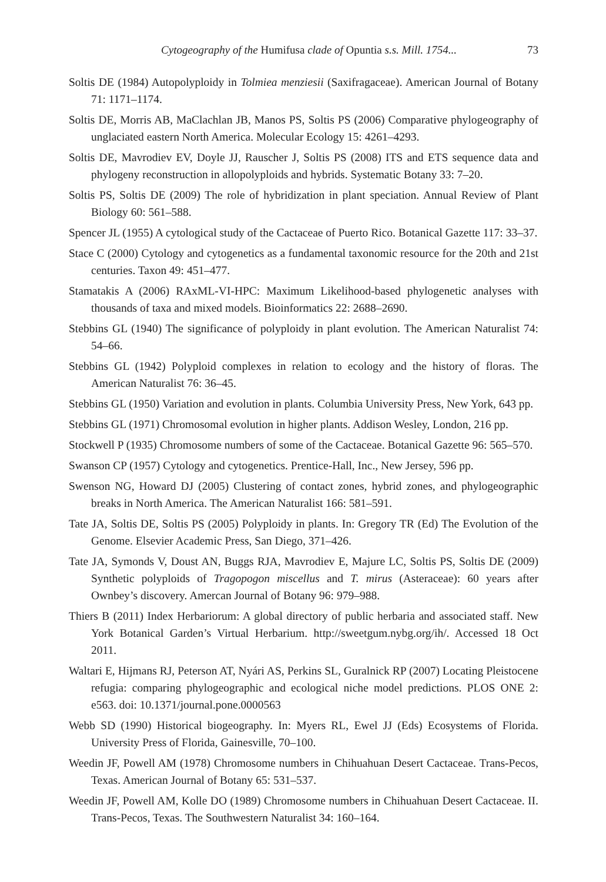Cytogeography of the Humifusa clade of Opuntia s.s. Mill. 1754... 73
Soltis DE (1984) Autopolyploidy in Tolmiea menziesii (Saxifragaceae). American Journal of Botany 71: 1171–1174.
Soltis DE, Morris AB, MaClachlan JB, Manos PS, Soltis PS (2006) Comparative phylogeography of unglaciated eastern North America. Molecular Ecology 15: 4261–4293.
Soltis DE, Mavrodiev EV, Doyle JJ, Rauscher J, Soltis PS (2008) ITS and ETS sequence data and phylogeny reconstruction in allopolyploids and hybrids. Systematic Botany 33: 7–20.
Soltis PS, Soltis DE (2009) The role of hybridization in plant speciation. Annual Review of Plant Biology 60: 561–588.
Spencer JL (1955) A cytological study of the Cactaceae of Puerto Rico. Botanical Gazette 117: 33–37.
Stace C (2000) Cytology and cytogenetics as a fundamental taxonomic resource for the 20th and 21st centuries. Taxon 49: 451–477.
Stamatakis A (2006) RAxML-VI-HPC: Maximum Likelihood-based phylogenetic analyses with thousands of taxa and mixed models. Bioinformatics 22: 2688–2690.
Stebbins GL (1940) The significance of polyploidy in plant evolution. The American Naturalist 74: 54–66.
Stebbins GL (1942) Polyploid complexes in relation to ecology and the history of floras. The American Naturalist 76: 36–45.
Stebbins GL (1950) Variation and evolution in plants. Columbia University Press, New York, 643 pp.
Stebbins GL (1971) Chromosomal evolution in higher plants. Addison Wesley, London, 216 pp.
Stockwell P (1935) Chromosome numbers of some of the Cactaceae. Botanical Gazette 96: 565–570.
Swanson CP (1957) Cytology and cytogenetics. Prentice-Hall, Inc., New Jersey, 596 pp.
Swenson NG, Howard DJ (2005) Clustering of contact zones, hybrid zones, and phylogeographic breaks in North America. The American Naturalist 166: 581–591.
Tate JA, Soltis DE, Soltis PS (2005) Polyploidy in plants. In: Gregory TR (Ed) The Evolution of the Genome. Elsevier Academic Press, San Diego, 371–426.
Tate JA, Symonds V, Doust AN, Buggs RJA, Mavrodiev E, Majure LC, Soltis PS, Soltis DE (2009) Synthetic polyploids of Tragopogon miscellus and T. mirus (Asteraceae): 60 years after Ownbey’s discovery. Amercan Journal of Botany 96: 979–988.
Thiers B (2011) Index Herbariorum: A global directory of public herbaria and associated staff. New York Botanical Garden’s Virtual Herbarium. http://sweetgum.nybg.org/ih/. Accessed 18 Oct 2011.
Waltari E, Hijmans RJ, Peterson AT, Nyári AS, Perkins SL, Guralnick RP (2007) Locating Pleistocene refugia: comparing phylogeographic and ecological niche model predictions. PLOS ONE 2: e563. doi: 10.1371/journal.pone.0000563
Webb SD (1990) Historical biogeography. In: Myers RL, Ewel JJ (Eds) Ecosystems of Florida. University Press of Florida, Gainesville, 70–100.
Weedin JF, Powell AM (1978) Chromosome numbers in Chihuahuan Desert Cactaceae. Trans-Pecos, Texas. American Journal of Botany 65: 531–537.
Weedin JF, Powell AM, Kolle DO (1989) Chromosome numbers in Chihuahuan Desert Cactaceae. II. Trans-Pecos, Texas. The Southwestern Naturalist 34: 160–164.